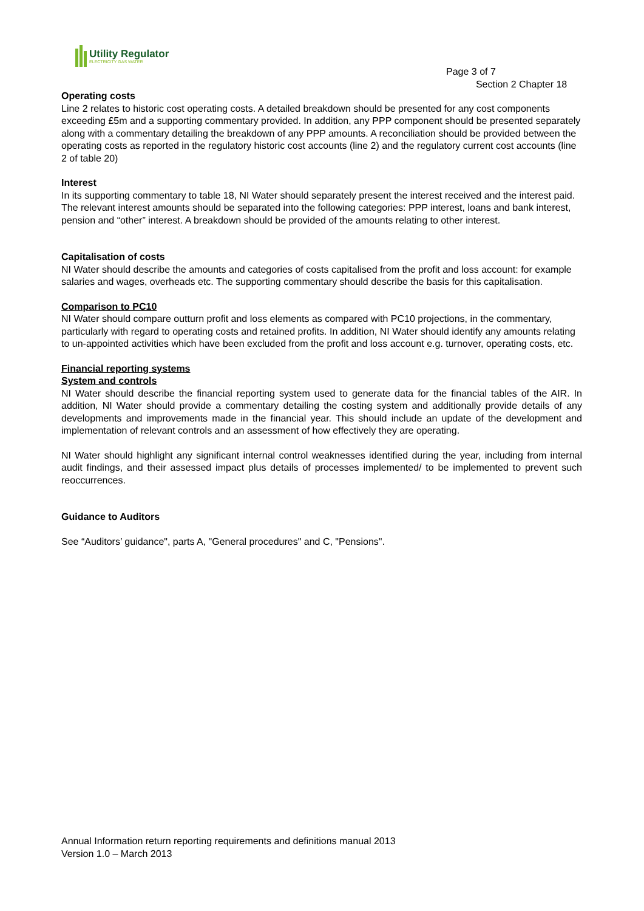Utility Regulator
ELECTRICITY GAS WATER
Page 3 of 7
Section 2 Chapter 18
Operating costs
Line 2 relates to historic cost operating costs. A detailed breakdown should be presented for any cost components exceeding £5m and a supporting commentary provided. In addition, any PPP component should be presented separately along with a commentary detailing the breakdown of any PPP amounts. A reconciliation should be provided between the operating costs as reported in the regulatory historic cost accounts (line 2) and the regulatory current cost accounts (line 2 of table 20)
Interest
In its supporting commentary to table 18, NI Water should separately present the interest received and the interest paid. The relevant interest amounts should be separated into the following categories: PPP interest, loans and bank interest, pension and “other” interest. A breakdown should be provided of the amounts relating to other interest.
Capitalisation of costs
NI Water should describe the amounts and categories of costs capitalised from the profit and loss account: for example salaries and wages, overheads etc. The supporting commentary should describe the basis for this capitalisation.
Comparison to PC10
NI Water should compare outturn profit and loss elements as compared with PC10 projections, in the commentary, particularly with regard to operating costs and retained profits. In addition, NI Water should identify any amounts relating to un-appointed activities which have been excluded from the profit and loss account e.g. turnover, operating costs, etc.
Financial reporting systems
System and controls
NI Water should describe the financial reporting system used to generate data for the financial tables of the AIR. In addition, NI Water should provide a commentary detailing the costing system and additionally provide details of any developments and improvements made in the financial year. This should include an update of the development and implementation of relevant controls and an assessment of how effectively they are operating.
NI Water should highlight any significant internal control weaknesses identified during the year, including from internal audit findings, and their assessed impact plus details of processes implemented/ to be implemented to prevent such reoccurrences.
Guidance to Auditors
See “Auditors’ guidance", parts A, "General procedures" and C, "Pensions".
Annual Information return reporting requirements and definitions manual 2013
Version 1.0 – March 2013